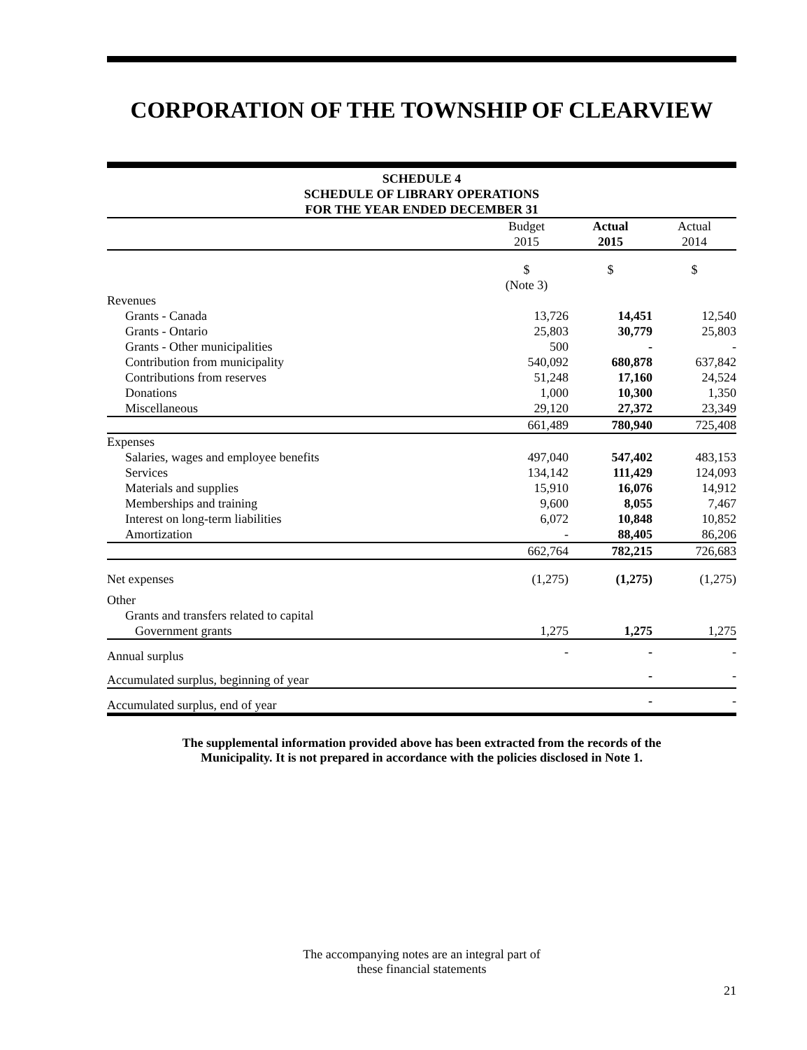CORPORATION OF THE TOWNSHIP OF CLEARVIEW
SCHEDULE 4
SCHEDULE OF LIBRARY OPERATIONS
FOR THE YEAR ENDED DECEMBER 31
| | Budget 2015 | Actual 2015 | Actual 2014 |
| | $ (Note 3) | $ | $ |
| Revenues | | | |
| Grants - Canada | 13,726 | 14,451 | 12,540 |
| Grants - Ontario | 25,803 | 30,779 | 25,803 |
| Grants - Other municipalities | 500 | - | - |
| Contribution from municipality | 540,092 | 680,878 | 637,842 |
| Contributions from reserves | 51,248 | 17,160 | 24,524 |
| Donations | 1,000 | 10,300 | 1,350 |
| Miscellaneous | 29,120 | 27,372 | 23,349 |
| | 661,489 | 780,940 | 725,408 |
| Expenses | | | |
| Salaries, wages and employee benefits | 497,040 | 547,402 | 483,153 |
| Services | 134,142 | 111,429 | 124,093 |
| Materials and supplies | 15,910 | 16,076 | 14,912 |
| Memberships and training | 9,600 | 8,055 | 7,467 |
| Interest on long-term liabilities | 6,072 | 10,848 | 10,852 |
| Amortization | - | 88,405 | 86,206 |
| | 662,764 | 782,215 | 726,683 |
| Net expenses | (1,275) | (1,275) | (1,275) |
| Other | | | |
| Grants and transfers related to capital | | | |
| Government grants | 1,275 | 1,275 | 1,275 |
| Annual surplus | - | - | - |
| Accumulated surplus, beginning of year | | - | - |
| Accumulated surplus, end of year | | - | - |
The supplemental information provided above has been extracted from the records of the
Municipality. It is not prepared in accordance with the policies disclosed in Note 1.
The accompanying notes are an integral part of
these financial statements
21